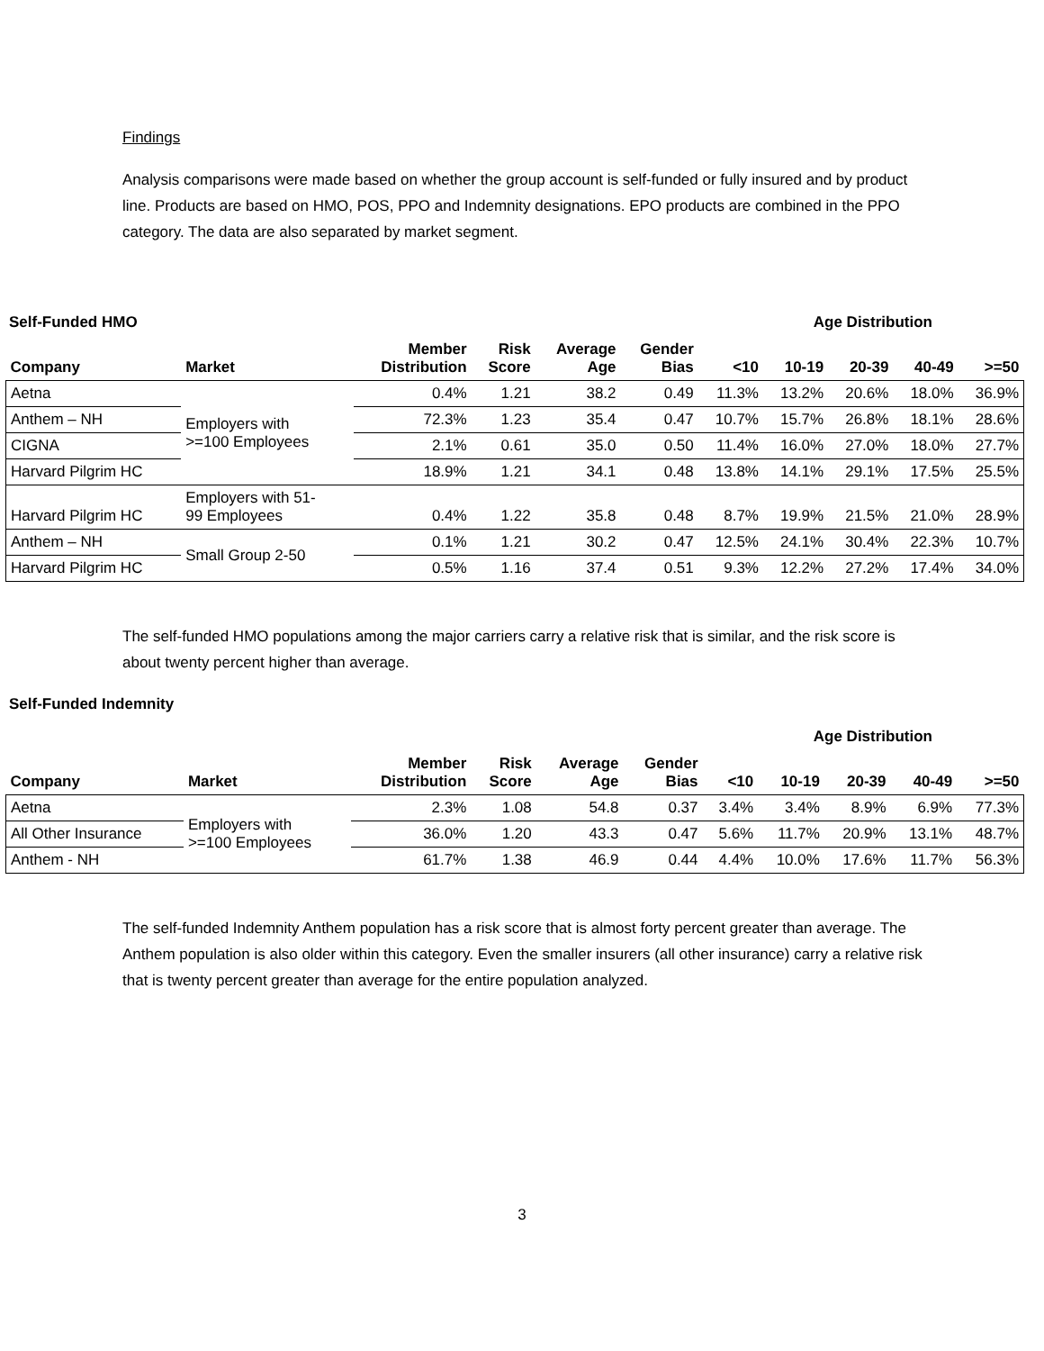Findings
Analysis comparisons were made based on whether the group account is self-funded or fully insured and by product line. Products are based on HMO, POS, PPO and Indemnity designations. EPO products are combined in the PPO category. The data are also separated by market segment.
Self-Funded HMO Age Distribution
| Company | Market | Member Distribution | Risk Score | Average Age | Gender Bias | <10 | 10-19 | 20-39 | 40-49 | >=50 |
| --- | --- | --- | --- | --- | --- | --- | --- | --- | --- | --- |
| Aetna | Employers with >=100 Employees | 0.4% | 1.21 | 38.2 | 0.49 | 11.3% | 13.2% | 20.6% | 18.0% | 36.9% |
| Anthem – NH | | 72.3% | 1.23 | 35.4 | 0.47 | 10.7% | 15.7% | 26.8% | 18.1% | 28.6% |
| CIGNA | | 2.1% | 0.61 | 35.0 | 0.50 | 11.4% | 16.0% | 27.0% | 18.0% | 27.7% |
| Harvard Pilgrim HC | | 18.9% | 1.21 | 34.1 | 0.48 | 13.8% | 14.1% | 29.1% | 17.5% | 25.5% |
| Harvard Pilgrim HC | Employers with 51- 99 Employees | 0.4% | 1.22 | 35.8 | 0.48 | 8.7% | 19.9% | 21.5% | 21.0% | 28.9% |
| Anthem – NH | Small Group 2-50 | 0.1% | 1.21 | 30.2 | 0.47 | 12.5% | 24.1% | 30.4% | 22.3% | 10.7% |
| Harvard Pilgrim HC | | 0.5% | 1.16 | 37.4 | 0.51 | 9.3% | 12.2% | 27.2% | 17.4% | 34.0% |
The self-funded HMO populations among the major carriers carry a relative risk that is similar, and the risk score is about twenty percent higher than average.
Self-Funded Indemnity
Age Distribution
| Company | Market | Member Distribution | Risk Score | Average Age | Gender Bias | <10 | 10-19 | 20-39 | 40-49 | >=50 |
| --- | --- | --- | --- | --- | --- | --- | --- | --- | --- | --- |
| Aetna | Employers with >=100 Employees | 2.3% | 1.08 | 54.8 | 0.37 | 3.4% | 3.4% | 8.9% | 6.9% | 77.3% |
| All Other Insurance | | 36.0% | 1.20 | 43.3 | 0.47 | 5.6% | 11.7% | 20.9% | 13.1% | 48.7% |
| Anthem - NH | | 61.7% | 1.38 | 46.9 | 0.44 | 4.4% | 10.0% | 17.6% | 11.7% | 56.3% |
The self-funded Indemnity Anthem population has a risk score that is almost forty percent greater than average. The Anthem population is also older within this category. Even the smaller insurers (all other insurance) carry a relative risk that is twenty percent greater than average for the entire population analyzed.
3